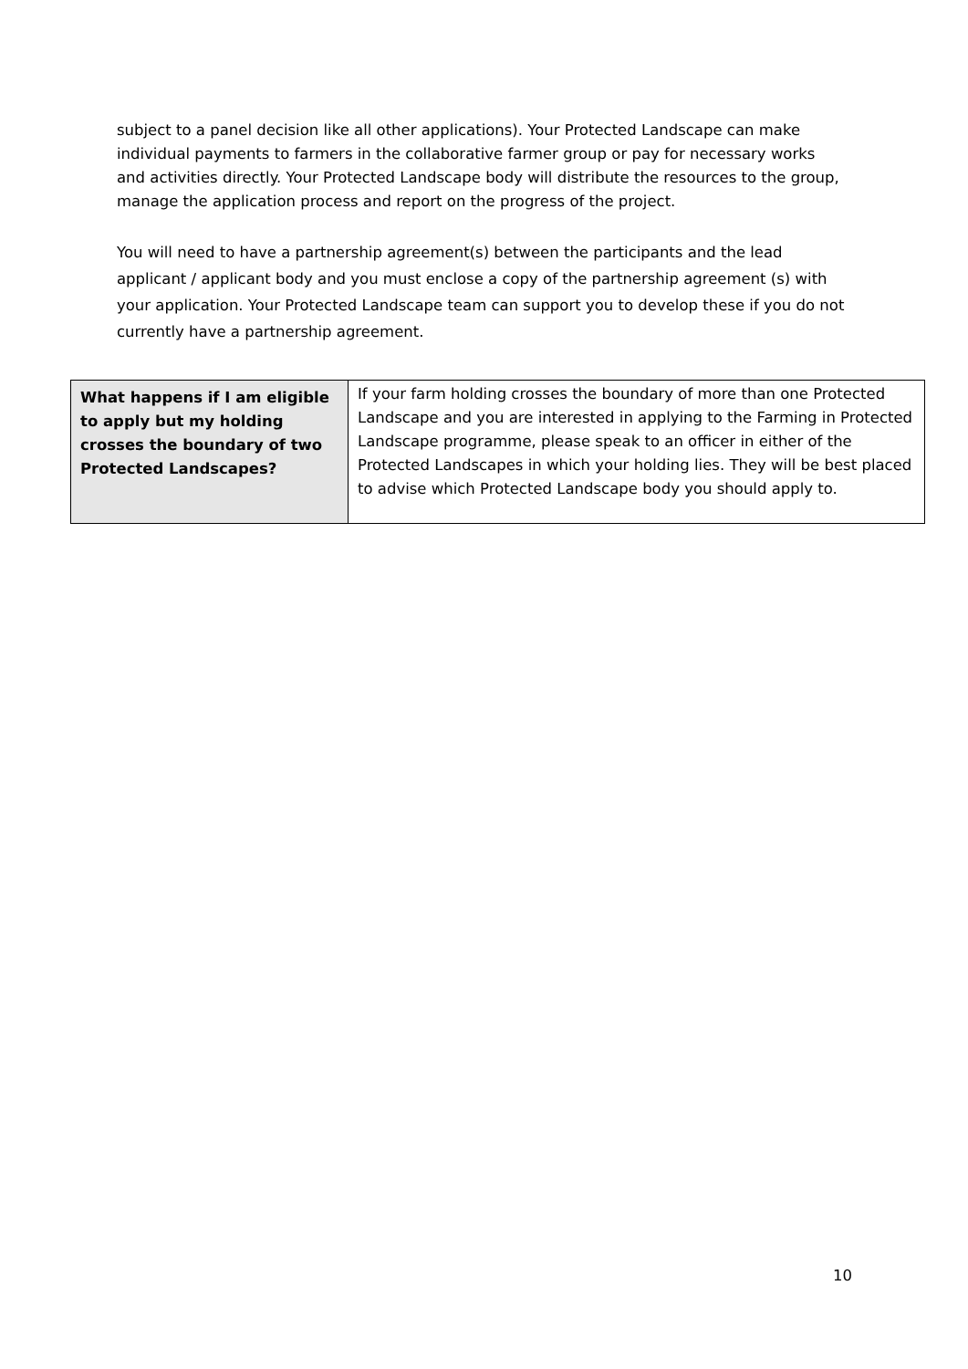subject to a panel decision like all other applications). Your Protected Landscape can make individual payments to farmers in the collaborative farmer group or pay for necessary works and activities directly. Your Protected Landscape body will distribute the resources to the group, manage the application process and report on the progress of the project.
You will need to have a partnership agreement(s) between the participants and the lead applicant / applicant body and you must enclose a copy of the partnership agreement (s) with your application. Your Protected Landscape team can support you to develop these if you do not currently have a partnership agreement.
| What happens if I am eligible to apply but my holding crosses the boundary of two Protected Landscapes? | If your farm holding crosses the boundary of more than one Protected Landscape and you are interested in applying to the Farming in Protected Landscape programme, please speak to an officer in either of the Protected Landscapes in which your holding lies. They will be best placed to advise which Protected Landscape body you should apply to. |
10